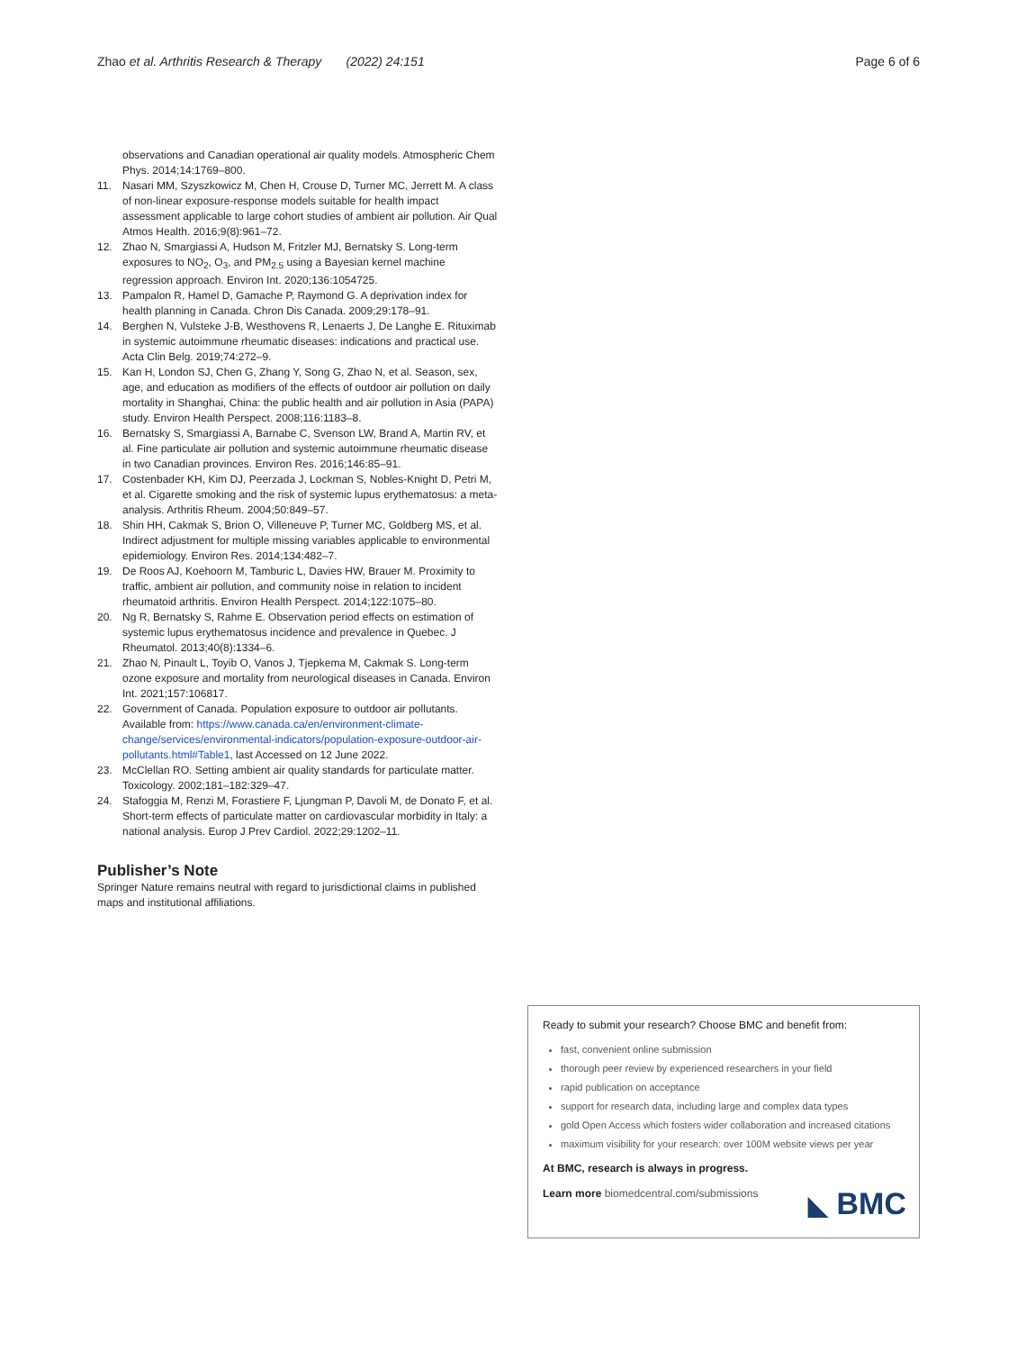Zhao et al. Arthritis Research & Therapy (2022) 24:151 Page 6 of 6
observations and Canadian operational air quality models. Atmospheric Chem Phys. 2014;14:1769–800.
11. Nasari MM, Szyszkowicz M, Chen H, Crouse D, Turner MC, Jerrett M. A class of non-linear exposure-response models suitable for health impact assessment applicable to large cohort studies of ambient air pollution. Air Qual Atmos Health. 2016;9(8):961–72.
12. Zhao N, Smargiassi A, Hudson M, Fritzler MJ, Bernatsky S. Long-term exposures to NO<sub>2</sub>, O<sub>3</sub>, and PM<sub>2.5</sub> using a Bayesian kernel machine regression approach. Environ Int. 2020;136:1054725.
13. Pampalon R, Hamel D, Gamache P, Raymond G. A deprivation index for health planning in Canada. Chron Dis Canada. 2009;29:178–91.
14. Berghen N, Vulsteke J-B, Westhovens R, Lenaerts J, De Langhe E. Rituximab in systemic autoimmune rheumatic diseases: indications and practical use. Acta Clin Belg. 2019;74:272–9.
15. Kan H, London SJ, Chen G, Zhang Y, Song G, Zhao N, et al. Season, sex, age, and education as modifiers of the effects of outdoor air pollution on daily mortality in Shanghai, China: the public health and air pollution in Asia (PAPA) study. Environ Health Perspect. 2008;116:1183–8.
16. Bernatsky S, Smargiassi A, Barnabe C, Svenson LW, Brand A, Martin RV, et al. Fine particulate air pollution and systemic autoimmune rheumatic disease in two Canadian provinces. Environ Res. 2016;146:85–91.
17. Costenbader KH, Kim DJ, Peerzada J, Lockman S, Nobles-Knight D, Petri M, et al. Cigarette smoking and the risk of systemic lupus erythematosus: a meta-analysis. Arthritis Rheum. 2004;50:849–57.
18. Shin HH, Cakmak S, Brion O, Villeneuve P, Turner MC, Goldberg MS, et al. Indirect adjustment for multiple missing variables applicable to environmental epidemiology. Environ Res. 2014;134:482–7.
19. De Roos AJ, Koehoorn M, Tamburic L, Davies HW, Brauer M. Proximity to traffic, ambient air pollution, and community noise in relation to incident rheumatoid arthritis. Environ Health Perspect. 2014;122:1075–80.
20. Ng R, Bernatsky S, Rahme E. Observation period effects on estimation of systemic lupus erythematosus incidence and prevalence in Quebec. J Rheumatol. 2013;40(8):1334–6.
21. Zhao N, Pinault L, Toyib O, Vanos J, Tjepkema M, Cakmak S. Long-term ozone exposure and mortality from neurological diseases in Canada. Environ Int. 2021;157:106817.
22. Government of Canada. Population exposure to outdoor air pollutants. Available from: https://www.canada.ca/en/environment-climate-change/services/environmental-indicators/population-exposure-outdoor-air-pollutants.html#Table1, last Accessed on 12 June 2022.
23. McClellan RO. Setting ambient air quality standards for particulate matter. Toxicology. 2002;181–182:329–47.
24. Stafoggia M, Renzi M, Forastiere F, Ljungman P, Davoli M, de Donato F, et al. Short-term effects of particulate matter on cardiovascular morbidity in Italy: a national analysis. Europ J Prev Cardiol. 2022;29:1202–11.
Publisher’s Note
Springer Nature remains neutral with regard to jurisdictional claims in published maps and institutional affiliations.
Ready to submit your research? Choose BMC and benefit from:
fast, convenient online submission
thorough peer review by experienced researchers in your field
rapid publication on acceptance
support for research data, including large and complex data types
gold Open Access which fosters wider collaboration and increased citations
maximum visibility for your research: over 100M website views per year
At BMC, research is always in progress.
Learn more biomedcentral.com/submissions
◣ BMC